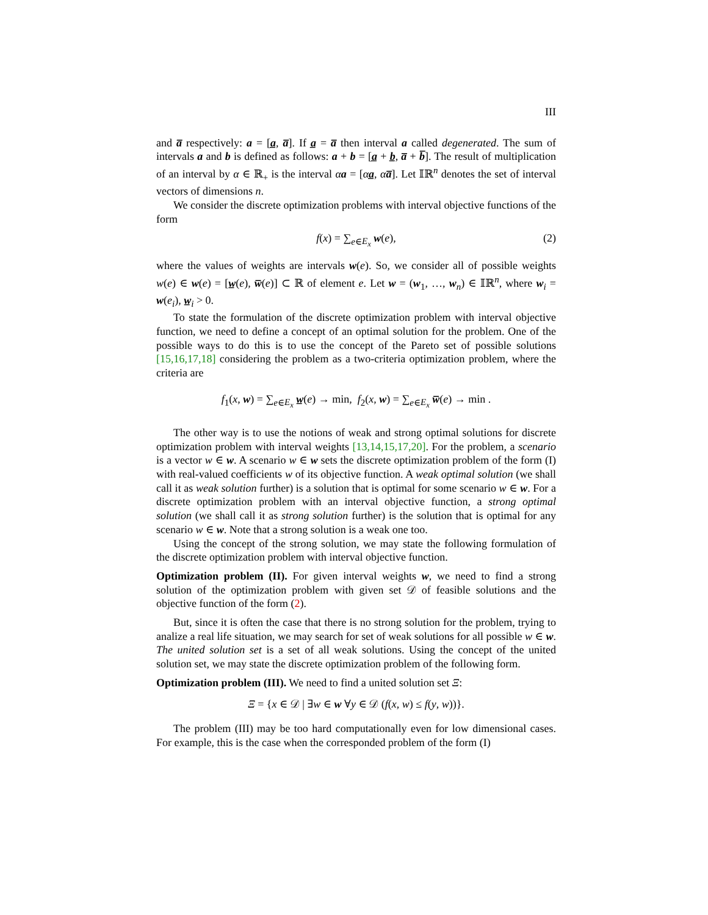III
and a̅ respectively: a = [a̲, a̅]. If a̲ = a̅ then interval a called degenerated. The sum of intervals a and b is defined as follows: a + b = [a̲ + b̲, a̅ + b̅]. The result of multiplication of an interval by α ∈ ℝ<sub>+</sub> is the interval αa = [αa̲, αa̅]. Let 𝕀ℝ<sup>n</sup> denotes the set of interval vectors of dimensions n.
We consider the discrete optimization problems with interval objective functions of the form
f(x) = ∑<sub>e∈E<sub>x</sub></sub> w(e), (2)
where the values of weights are intervals w(e). So, we consider all of possible weights w(e) ∈ w(e) = [w̲(e), w̅(e)] ⊂ ℝ of element e. Let w = (w<sub>1</sub>, …, w<sub>n</sub>) ∈ 𝕀ℝ<sup>n</sup>, where w<sub>i</sub> = w(e<sub>i</sub>), w̲<sub>i</sub> > 0.
To state the formulation of the discrete optimization problem with interval objective function, we need to define a concept of an optimal solution for the problem. One of the possible ways to do this is to use the concept of the Pareto set of possible solutions [15,16,17,18] considering the problem as a two-criteria optimization problem, where the criteria are
f<sub>1</sub>(x, w) = ∑<sub>e∈E<sub>x</sub></sub> w̲(e) → min, f<sub>2</sub>(x, w) = ∑<sub>e∈E<sub>x</sub></sub> w̅(e) → min .
The other way is to use the notions of weak and strong optimal solutions for discrete optimization problem with interval weights [13,14,15,17,20]. For the problem, a scenario is a vector w ∈ w. A scenario w ∈ w sets the discrete optimization problem of the form (I) with real-valued coefficients w of its objective function. A weak optimal solution (we shall call it as weak solution further) is a solution that is optimal for some scenario w ∈ w. For a discrete optimization problem with an interval objective function, a strong optimal solution (we shall call it as strong solution further) is the solution that is optimal for any scenario w ∈ w. Note that a strong solution is a weak one too.
Using the concept of the strong solution, we may state the following formulation of the discrete optimization problem with interval objective function.
Optimization problem (II). For given interval weights w, we need to find a strong solution of the optimization problem with given set 𝒟 of feasible solutions and the objective function of the form (2).
But, since it is often the case that there is no strong solution for the problem, trying to analize a real life situation, we may search for set of weak solutions for all possible w ∈ w. The united solution set is a set of all weak solutions. Using the concept of the united solution set, we may state the discrete optimization problem of the following form.
Optimization problem (III). We need to find a united solution set Ξ:
Ξ = {x ∈ 𝒟 | ∃w ∈ w ∀y ∈ 𝒟 (f(x, w) ≤ f(y, w))}.
The problem (III) may be too hard computationally even for low dimensional cases. For example, this is the case when the corresponded problem of the form (I)